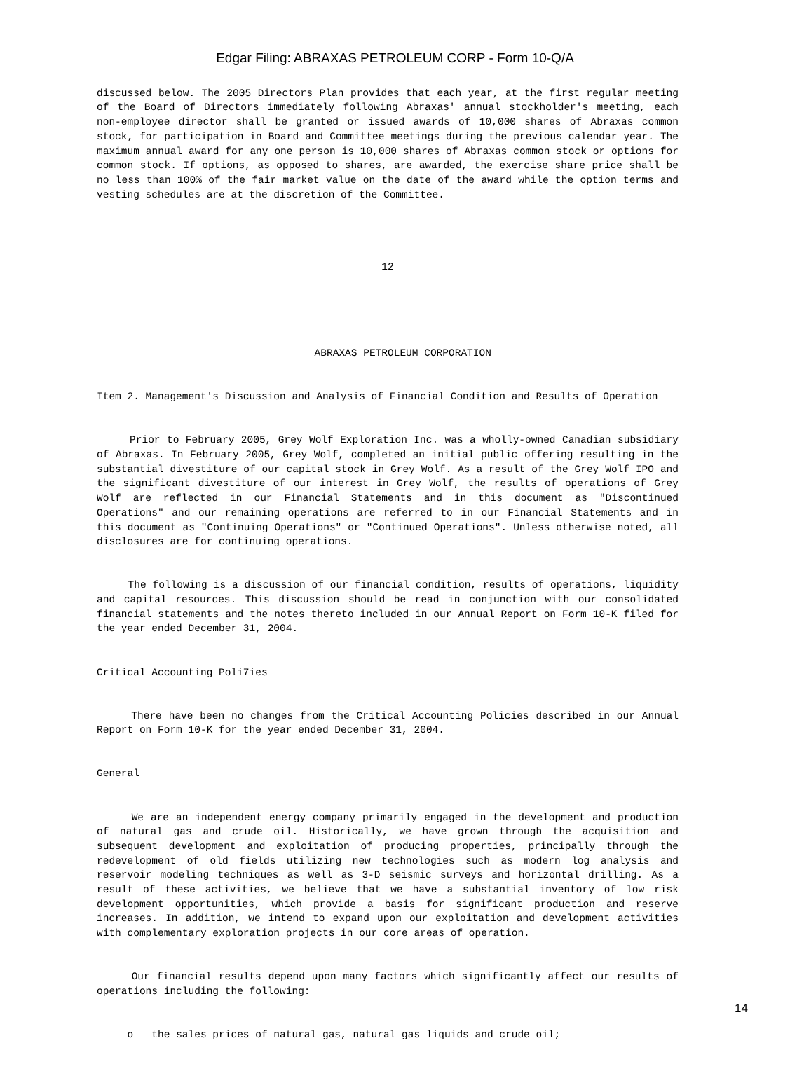Edgar Filing: ABRAXAS PETROLEUM CORP - Form 10-Q/A
discussed below. The 2005 Directors Plan provides that each year, at the first regular meeting of the Board of Directors immediately following Abraxas' annual stockholder's meeting, each non-employee director shall be granted or issued awards of 10,000 shares of Abraxas common stock, for participation in Board and Committee meetings during the previous calendar year. The maximum annual award for any one person is 10,000 shares of Abraxas common stock or options for common stock. If options, as opposed to shares, are awarded, the exercise share price shall be no less than 100% of the fair market value on the date of the award while the option terms and vesting schedules are at the discretion of the Committee.
12
ABRAXAS PETROLEUM CORPORATION
Item 2. Management's Discussion and Analysis of Financial Condition and Results of Operation
Prior to February 2005, Grey Wolf Exploration Inc. was a wholly-owned Canadian subsidiary of Abraxas. In February 2005, Grey Wolf, completed an initial public offering resulting in the substantial divestiture of our capital stock in Grey Wolf. As a result of the Grey Wolf IPO and the significant divestiture of our interest in Grey Wolf, the results of operations of Grey Wolf are reflected in our Financial Statements and in this document as "Discontinued Operations" and our remaining operations are referred to in our Financial Statements and in this document as "Continuing Operations" or "Continued Operations". Unless otherwise noted, all disclosures are for continuing operations.
The following is a discussion of our financial condition, results of operations, liquidity and capital resources. This discussion should be read in conjunction with our consolidated financial statements and the notes thereto included in our Annual Report on Form 10-K filed for the year ended December 31, 2004.
Critical Accounting Poli7ies
There have been no changes from the Critical Accounting Policies described in our Annual Report on Form 10-K for the year ended December 31, 2004.
General
We are an independent energy company primarily engaged in the development and production of natural gas and crude oil. Historically, we have grown through the acquisition and subsequent development and exploitation of producing properties, principally through the redevelopment of old fields utilizing new technologies such as modern log analysis and reservoir modeling techniques as well as 3-D seismic surveys and horizontal drilling. As a result of these activities, we believe that we have a substantial inventory of low risk development opportunities, which provide a basis for significant production and reserve increases. In addition, we intend to expand upon our exploitation and development activities with complementary exploration projects in our core areas of operation.
Our financial results depend upon many factors which significantly affect our results of operations including the following:
o the sales prices of natural gas, natural gas liquids and crude oil;
14